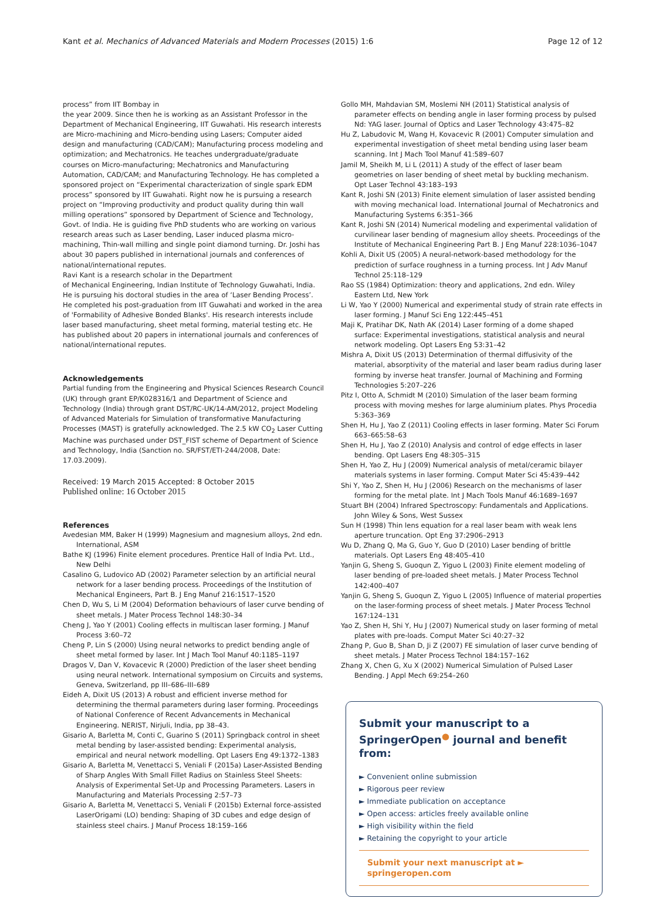Kant et al. Mechanics of Advanced Materials and Modern Processes (2015) 1:6 Page 12 of 12
process” from IIT Bombay in
the year 2009. Since then he is working as an Assistant Professor in the Department of Mechanical Engineering, IIT Guwahati. His research interests are Micro-machining and Micro-bending using Lasers; Computer aided design and manufacturing (CAD/CAM); Manufacturing process modeling and optimization; and Mechatronics. He teaches undergraduate/graduate courses on Micro-manufacturing; Mechatronics and Manufacturing Automation, CAD/CAM; and Manufacturing Technology. He has completed a sponsored project on “Experimental characterization of single spark EDM process” sponsored by IIT Guwahati. Right now he is pursuing a research project on “Improving productivity and product quality during thin wall milling operations” sponsored by Department of Science and Technology, Govt. of India. He is guiding five PhD students who are working on various research areas such as Laser bending, Laser induced plasma micro-machining, Thin-wall milling and single point diamond turning. Dr. Joshi has about 30 papers published in international journals and conferences of national/international reputes.
Ravi Kant is a research scholar in the Department
of Mechanical Engineering, Indian Institute of Technology Guwahati, India. He is pursuing his doctoral studies in the area of ‘Laser Bending Process’. He completed his post-graduation from IIT Guwahati and worked in the area of 'Formability of Adhesive Bonded Blanks'. His research interests include laser based manufacturing, sheet metal forming, material testing etc. He has published about 20 papers in international journals and conferences of national/international reputes.
Acknowledgements
Partial funding from the Engineering and Physical Sciences Research Council (UK) through grant EP/K028316/1 and Department of Science and Technology (India) through grant DST/RC-UK/14-AM/2012, project Modeling of Advanced Materials for Simulation of transformative Manufacturing Processes (MAST) is gratefully acknowledged. The 2.5 kW CO<sub>2</sub> Laser Cutting Machine was purchased under DST_FIST scheme of Department of Science and Technology, India (Sanction no. SR/FST/ETI-244/2008, Date: 17.03.2009).
Received: 19 March 2015 Accepted: 8 October 2015
Published online: 16 October 2015
References
Avedesian MM, Baker H (1999) Magnesium and magnesium alloys, 2nd edn. International, ASM
Bathe KJ (1996) Finite element procedures. Prentice Hall of India Pvt. Ltd., New Delhi
Casalino G, Ludovico AD (2002) Parameter selection by an artificial neural network for a laser bending process. Proceedings of the Institution of Mechanical Engineers, Part B. J Eng Manuf 216:1517–1520
Chen D, Wu S, Li M (2004) Deformation behaviours of laser curve bending of sheet metals. J Mater Process Technol 148:30–34
Cheng J, Yao Y (2001) Cooling effects in multiscan laser forming. J Manuf Process 3:60–72
Cheng P, Lin S (2000) Using neural networks to predict bending angle of sheet metal formed by laser. Int J Mach Tool Manuf 40:1185–1197
Dragos V, Dan V, Kovacevic R (2000) Prediction of the laser sheet bending using neural network. International symposium on Circuits and systems, Geneva, Switzerland, pp III–686–III–689
Eideh A, Dixit US (2013) A robust and efficient inverse method for determining the thermal parameters during laser forming. Proceedings of National Conference of Recent Advancements in Mechanical Engineering. NERIST, Nirjuli, India, pp 38–43.
Gisario A, Barletta M, Conti C, Guarino S (2011) Springback control in sheet metal bending by laser-assisted bending: Experimental analysis, empirical and neural network modelling. Opt Lasers Eng 49:1372–1383
Gisario A, Barletta M, Venettacci S, Veniali F (2015a) Laser-Assisted Bending of Sharp Angles With Small Fillet Radius on Stainless Steel Sheets: Analysis of Experimental Set-Up and Processing Parameters. Lasers in Manufacturing and Materials Processing 2:57–73
Gisario A, Barletta M, Venettacci S, Veniali F (2015b) External force-assisted LaserOrigami (LO) bending: Shaping of 3D cubes and edge design of stainless steel chairs. J Manuf Process 18:159–166
Gollo MH, Mahdavian SM, Moslemi NH (2011) Statistical analysis of parameter effects on bending angle in laser forming process by pulsed Nd: YAG laser. Journal of Optics and Laser Technology 43:475–82
Hu Z, Labudovic M, Wang H, Kovacevic R (2001) Computer simulation and experimental investigation of sheet metal bending using laser beam scanning. Int J Mach Tool Manuf 41:589–607
Jamil M, Sheikh M, Li L (2011) A study of the effect of laser beam geometries on laser bending of sheet metal by buckling mechanism. Opt Laser Technol 43:183–193
Kant R, Joshi SN (2013) Finite element simulation of laser assisted bending with moving mechanical load. International Journal of Mechatronics and Manufacturing Systems 6:351–366
Kant R, Joshi SN (2014) Numerical modeling and experimental validation of curvilinear laser bending of magnesium alloy sheets. Proceedings of the Institute of Mechanical Engineering Part B. J Eng Manuf 228:1036–1047
Kohli A, Dixit US (2005) A neural-network-based methodology for the prediction of surface roughness in a turning process. Int J Adv Manuf Technol 25:118–129
Rao SS (1984) Optimization: theory and applications, 2nd edn. Wiley Eastern Ltd, New York
Li W, Yao Y (2000) Numerical and experimental study of strain rate effects in laser forming. J Manuf Sci Eng 122:445–451
Maji K, Pratihar DK, Nath AK (2014) Laser forming of a dome shaped surface: Experimental investigations, statistical analysis and neural network modeling. Opt Lasers Eng 53:31–42
Mishra A, Dixit US (2013) Determination of thermal diffusivity of the material, absorptivity of the material and laser beam radius during laser forming by inverse heat transfer. Journal of Machining and Forming Technologies 5:207–226
Pitz I, Otto A, Schmidt M (2010) Simulation of the laser beam forming process with moving meshes for large aluminium plates. Phys Procedia 5:363–369
Shen H, Hu J, Yao Z (2011) Cooling effects in laser forming. Mater Sci Forum 663–665:58–63
Shen H, Hu J, Yao Z (2010) Analysis and control of edge effects in laser bending. Opt Lasers Eng 48:305–315
Shen H, Yao Z, Hu J (2009) Numerical analysis of metal/ceramic bilayer materials systems in laser forming. Comput Mater Sci 45:439–442
Shi Y, Yao Z, Shen H, Hu J (2006) Research on the mechanisms of laser forming for the metal plate. Int J Mach Tools Manuf 46:1689–1697
Stuart BH (2004) Infrared Spectroscopy: Fundamentals and Applications. John Wiley & Sons, West Sussex
Sun H (1998) Thin lens equation for a real laser beam with weak lens aperture truncation. Opt Eng 37:2906–2913
Wu D, Zhang Q, Ma G, Guo Y, Guo D (2010) Laser bending of brittle materials. Opt Lasers Eng 48:405–410
Yanjin G, Sheng S, Guoqun Z, Yiguo L (2003) Finite element modeling of laser bending of pre-loaded sheet metals. J Mater Process Technol 142:400–407
Yanjin G, Sheng S, Guoqun Z, Yiguo L (2005) Influence of material properties on the laser-forming process of sheet metals. J Mater Process Technol 167:124–131
Yao Z, Shen H, Shi Y, Hu J (2007) Numerical study on laser forming of metal plates with pre-loads. Comput Mater Sci 40:27–32
Zhang P, Guo B, Shan D, Ji Z (2007) FE simulation of laser curve bending of sheet metals. J Mater Process Technol 184:157–162
Zhang X, Chen G, Xu X (2002) Numerical Simulation of Pulsed Laser Bending. J Appl Mech 69:254–260
Submit your manuscript to a SpringerOpen<sup>●</sup> journal and benefit from:
► Convenient online submission
► Rigorous peer review
► Immediate publication on acceptance
► Open access: articles freely available online
► High visibility within the field
► Retaining the copyright to your article
Submit your next manuscript at ► springeropen.com